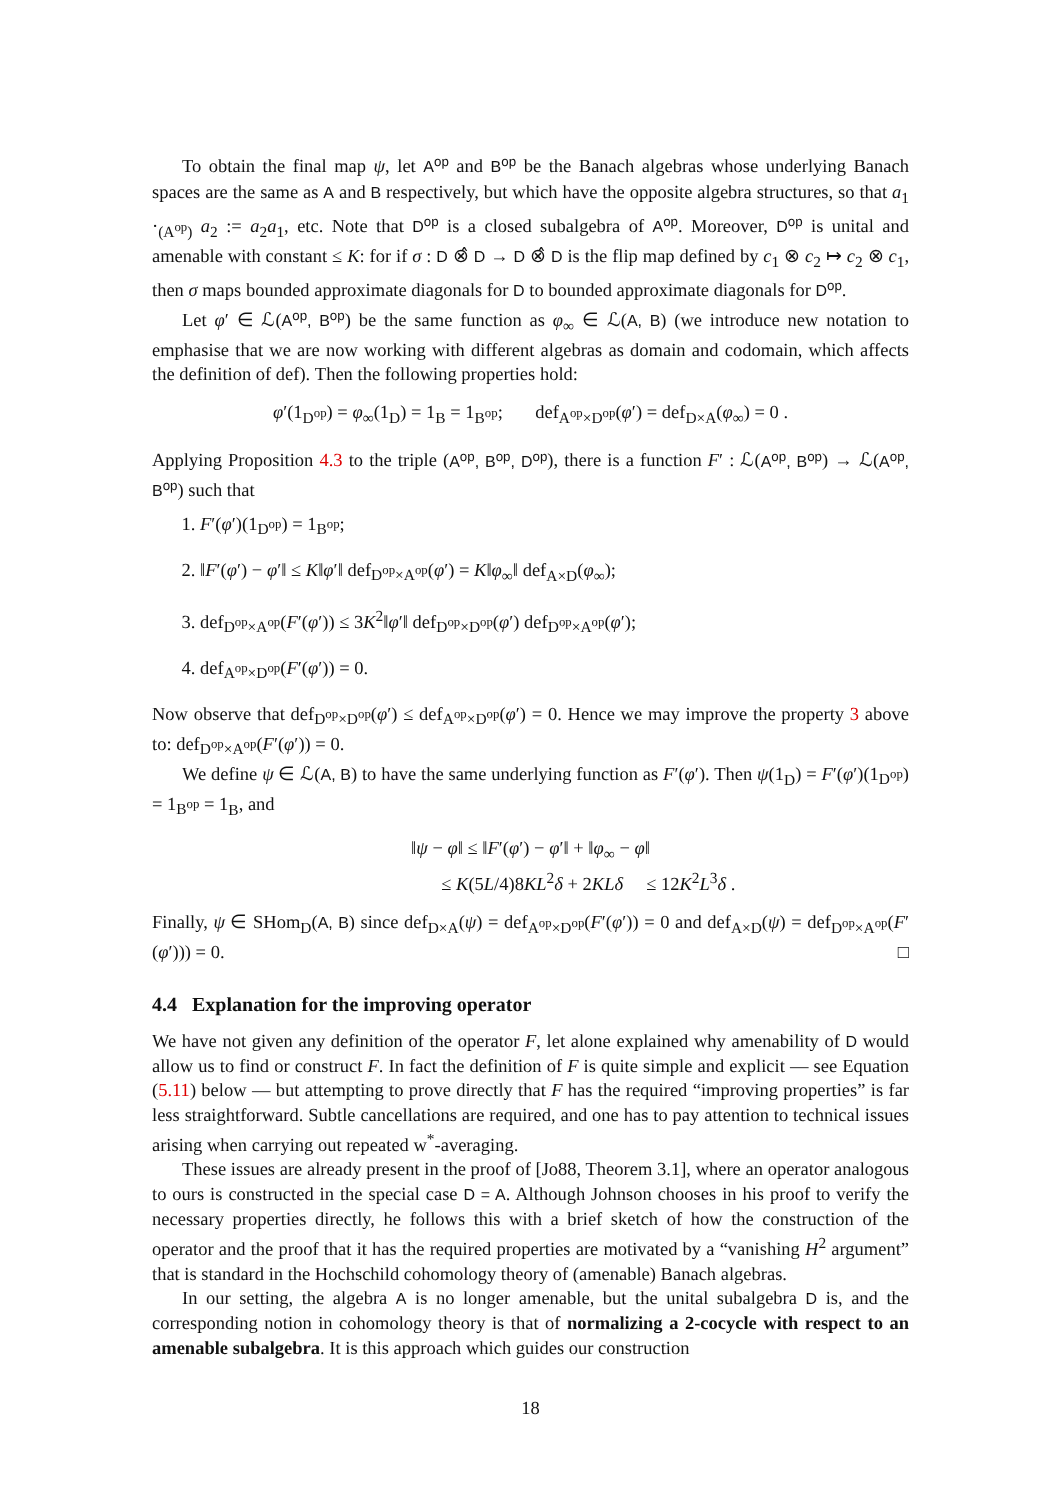To obtain the final map ψ, let A<sup>op</sup> and B<sup>op</sup> be the Banach algebras whose underlying Banach spaces are the same as A and B respectively, but which have the opposite algebra structures, so that a<sub>1</sub> ·<sub>(A<sup>op</sup>)</sub> a<sub>2</sub> := a<sub>2</sub>a<sub>1</sub>, etc. Note that D<sup>op</sup> is a closed subalgebra of A<sup>op</sup>. Moreover, D<sup>op</sup> is unital and amenable with constant ≤ K: for if σ : D ⊗̂ D → D ⊗̂ D is the flip map defined by c<sub>1</sub> ⊗ c<sub>2</sub> ↦ c<sub>2</sub> ⊗ c<sub>1</sub>, then σ maps bounded approximate diagonals for D to bounded approximate diagonals for D<sup>op</sup>.
Let φ′ ∈ ℒ(A<sup>op</sup>, B<sup>op</sup>) be the same function as φ<sub>∞</sub> ∈ ℒ(A, B) (we introduce new notation to emphasise that we are now working with different algebras as domain and codomain, which affects the definition of def). Then the following properties hold:
φ′(1<sub>D<sup>op</sup></sub>) = φ<sub>∞</sub>(1<sub>D</sub>) = 1<sub>B</sub> = 1<sub>B<sup>op</sup></sub>; def<sub>A<sup>op</sup>×D<sup>op</sup></sub>(φ′) = def<sub>D×A</sub>(φ<sub>∞</sub>) = 0 .
Applying Proposition 4.3 to the triple (A<sup>op</sup>, B<sup>op</sup>, D<sup>op</sup>), there is a function F′ : ℒ(A<sup>op</sup>, B<sup>op</sup>) → ℒ(A<sup>op</sup>, B<sup>op</sup>) such that
1. F′(φ′)(1<sub>D<sup>op</sup></sub>) = 1<sub>B<sup>op</sup></sub>;
2. ‖F′(φ′) − φ′‖ ≤ K‖φ′‖ def<sub>D<sup>op</sup>×A<sup>op</sup></sub>(φ′) = K‖φ<sub>∞</sub>‖ def<sub>A×D</sub>(φ<sub>∞</sub>);
3. def<sub>D<sup>op</sup>×A<sup>op</sup></sub>(F′(φ′)) ≤ 3K<sup>2</sup>‖φ′‖ def<sub>D<sup>op</sup>×D<sup>op</sup></sub>(φ′) def<sub>D<sup>op</sup>×A<sup>op</sup></sub>(φ′);
4. def<sub>A<sup>op</sup>×D<sup>op</sup></sub>(F′(φ′)) = 0.
Now observe that def<sub>D<sup>op</sup>×D<sup>op</sup></sub>(φ′) ≤ def<sub>A<sup>op</sup>×D<sup>op</sup></sub>(φ′) = 0. Hence we may improve the property 3 above to: def<sub>D<sup>op</sup>×A<sup>op</sup></sub>(F′(φ′)) = 0.
We define ψ ∈ ℒ(A, B) to have the same underlying function as F′(φ′). Then ψ(1<sub>D</sub>) = F′(φ′)(1<sub>D<sup>op</sup></sub>) = 1<sub>B<sup>op</sup></sub> = 1<sub>B</sub>, and
‖ψ − φ‖ ≤ ‖F′(φ′) − φ′‖ + ‖φ<sub>∞</sub> − φ‖
≤ K(5L/4)8KL<sup>2</sup>δ + 2KLδ ≤ 12K<sup>2</sup>L<sup>3</sup>δ .
Finally, ψ ∈ SHom<sub>D</sub>(A, B) since def<sub>D×A</sub>(ψ) = def<sub>A<sup>op</sup>×D<sup>op</sup></sub>(F′(φ′)) = 0 and def<sub>A×D</sub>(ψ) = def<sub>D<sup>op</sup>×A<sup>op</sup></sub>(F′(φ′))) = 0. □
4.4 Explanation for the improving operator
We have not given any definition of the operator F, let alone explained why amenability of D would allow us to find or construct F. In fact the definition of F is quite simple and explicit — see Equation (5.11) below — but attempting to prove directly that F has the required “improving properties” is far less straightforward. Subtle cancellations are required, and one has to pay attention to technical issues arising when carrying out repeated w<sup>*</sup>-averaging.
These issues are already present in the proof of [Jo88, Theorem 3.1], where an operator analogous to ours is constructed in the special case D = A. Although Johnson chooses in his proof to verify the necessary properties directly, he follows this with a brief sketch of how the construction of the operator and the proof that it has the required properties are motivated by a “vanishing H<sup>2</sup> argument” that is standard in the Hochschild cohomology theory of (amenable) Banach algebras.
In our setting, the algebra A is no longer amenable, but the unital subalgebra D is, and the corresponding notion in cohomology theory is that of normalizing a 2-cocycle with respect to an amenable subalgebra. It is this approach which guides our construction
18